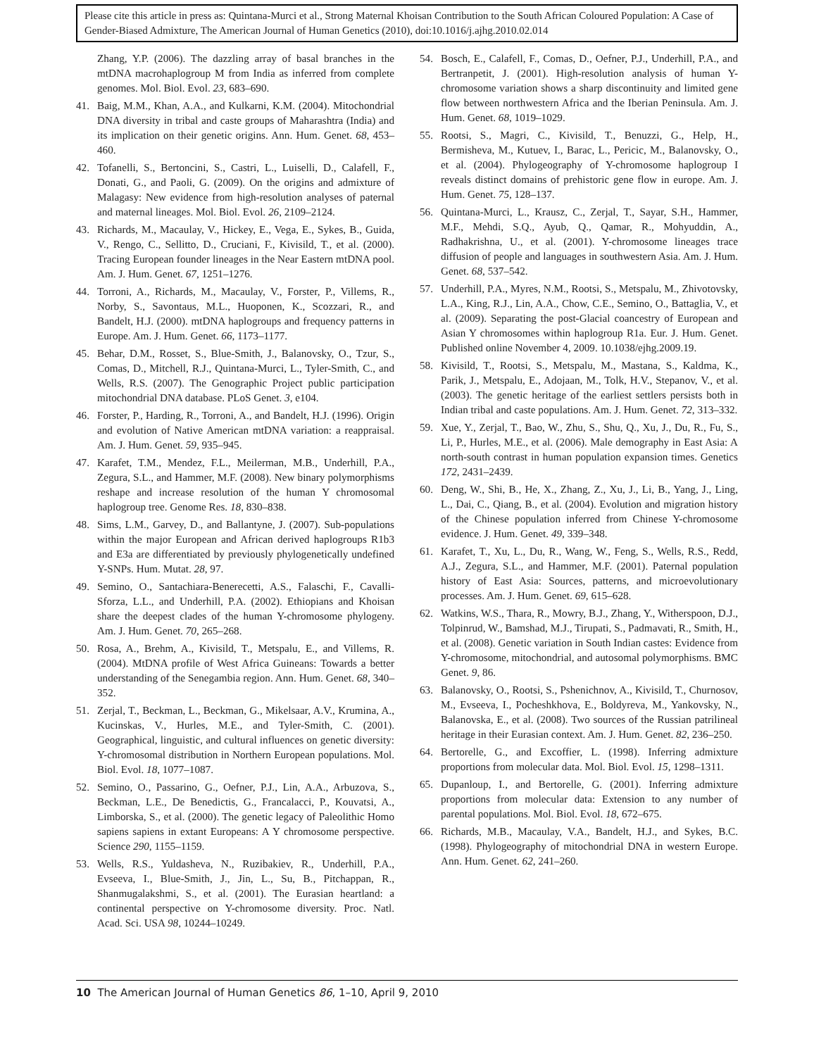Please cite this article in press as: Quintana-Murci et al., Strong Maternal Khoisan Contribution to the South African Coloured Population: A Case of Gender-Biased Admixture, The American Journal of Human Genetics (2010), doi:10.1016/j.ajhg.2010.02.014
Zhang, Y.P. (2006). The dazzling array of basal branches in the mtDNA macrohaplogroup M from India as inferred from complete genomes. Mol. Biol. Evol. 23, 683–690.
41. Baig, M.M., Khan, A.A., and Kulkarni, K.M. (2004). Mitochondrial DNA diversity in tribal and caste groups of Maharashtra (India) and its implication on their genetic origins. Ann. Hum. Genet. 68, 453–460.
42. Tofanelli, S., Bertoncini, S., Castri, L., Luiselli, D., Calafell, F., Donati, G., and Paoli, G. (2009). On the origins and admixture of Malagasy: New evidence from high-resolution analyses of paternal and maternal lineages. Mol. Biol. Evol. 26, 2109–2124.
43. Richards, M., Macaulay, V., Hickey, E., Vega, E., Sykes, B., Guida, V., Rengo, C., Sellitto, D., Cruciani, F., Kivisild, T., et al. (2000). Tracing European founder lineages in the Near Eastern mtDNA pool. Am. J. Hum. Genet. 67, 1251–1276.
44. Torroni, A., Richards, M., Macaulay, V., Forster, P., Villems, R., Norby, S., Savontaus, M.L., Huoponen, K., Scozzari, R., and Bandelt, H.J. (2000). mtDNA haplogroups and frequency patterns in Europe. Am. J. Hum. Genet. 66, 1173–1177.
45. Behar, D.M., Rosset, S., Blue-Smith, J., Balanovsky, O., Tzur, S., Comas, D., Mitchell, R.J., Quintana-Murci, L., Tyler-Smith, C., and Wells, R.S. (2007). The Genographic Project public participation mitochondrial DNA database. PLoS Genet. 3, e104.
46. Forster, P., Harding, R., Torroni, A., and Bandelt, H.J. (1996). Origin and evolution of Native American mtDNA variation: a reappraisal. Am. J. Hum. Genet. 59, 935–945.
47. Karafet, T.M., Mendez, F.L., Meilerman, M.B., Underhill, P.A., Zegura, S.L., and Hammer, M.F. (2008). New binary polymorphisms reshape and increase resolution of the human Y chromosomal haplogroup tree. Genome Res. 18, 830–838.
48. Sims, L.M., Garvey, D., and Ballantyne, J. (2007). Sub-populations within the major European and African derived haplogroups R1b3 and E3a are differentiated by previously phylogenetically undefined Y-SNPs. Hum. Mutat. 28, 97.
49. Semino, O., Santachiara-Benerecetti, A.S., Falaschi, F., Cavalli-Sforza, L.L., and Underhill, P.A. (2002). Ethiopians and Khoisan share the deepest clades of the human Y-chromosome phylogeny. Am. J. Hum. Genet. 70, 265–268.
50. Rosa, A., Brehm, A., Kivisild, T., Metspalu, E., and Villems, R. (2004). MtDNA profile of West Africa Guineans: Towards a better understanding of the Senegambia region. Ann. Hum. Genet. 68, 340–352.
51. Zerjal, T., Beckman, L., Beckman, G., Mikelsaar, A.V., Krumina, A., Kucinskas, V., Hurles, M.E., and Tyler-Smith, C. (2001). Geographical, linguistic, and cultural influences on genetic diversity: Y-chromosomal distribution in Northern European populations. Mol. Biol. Evol. 18, 1077–1087.
52. Semino, O., Passarino, G., Oefner, P.J., Lin, A.A., Arbuzova, S., Beckman, L.E., De Benedictis, G., Francalacci, P., Kouvatsi, A., Limborska, S., et al. (2000). The genetic legacy of Paleolithic Homo sapiens sapiens in extant Europeans: A Y chromosome perspective. Science 290, 1155–1159.
53. Wells, R.S., Yuldasheva, N., Ruzibakiev, R., Underhill, P.A., Evseeva, I., Blue-Smith, J., Jin, L., Su, B., Pitchappan, R., Shanmugalakshmi, S., et al. (2001). The Eurasian heartland: a continental perspective on Y-chromosome diversity. Proc. Natl. Acad. Sci. USA 98, 10244–10249.
54. Bosch, E., Calafell, F., Comas, D., Oefner, P.J., Underhill, P.A., and Bertranpetit, J. (2001). High-resolution analysis of human Y-chromosome variation shows a sharp discontinuity and limited gene flow between northwestern Africa and the Iberian Peninsula. Am. J. Hum. Genet. 68, 1019–1029.
55. Rootsi, S., Magri, C., Kivisild, T., Benuzzi, G., Help, H., Bermisheva, M., Kutuev, I., Barac, L., Pericic, M., Balanovsky, O., et al. (2004). Phylogeography of Y-chromosome haplogroup I reveals distinct domains of prehistoric gene flow in europe. Am. J. Hum. Genet. 75, 128–137.
56. Quintana-Murci, L., Krausz, C., Zerjal, T., Sayar, S.H., Hammer, M.F., Mehdi, S.Q., Ayub, Q., Qamar, R., Mohyuddin, A., Radhakrishna, U., et al. (2001). Y-chromosome lineages trace diffusion of people and languages in southwestern Asia. Am. J. Hum. Genet. 68, 537–542.
57. Underhill, P.A., Myres, N.M., Rootsi, S., Metspalu, M., Zhivotovsky, L.A., King, R.J., Lin, A.A., Chow, C.E., Semino, O., Battaglia, V., et al. (2009). Separating the post-Glacial coancestry of European and Asian Y chromosomes within haplogroup R1a. Eur. J. Hum. Genet. Published online November 4, 2009. 10.1038/ejhg.2009.19.
58. Kivisild, T., Rootsi, S., Metspalu, M., Mastana, S., Kaldma, K., Parik, J., Metspalu, E., Adojaan, M., Tolk, H.V., Stepanov, V., et al. (2003). The genetic heritage of the earliest settlers persists both in Indian tribal and caste populations. Am. J. Hum. Genet. 72, 313–332.
59. Xue, Y., Zerjal, T., Bao, W., Zhu, S., Shu, Q., Xu, J., Du, R., Fu, S., Li, P., Hurles, M.E., et al. (2006). Male demography in East Asia: A north-south contrast in human population expansion times. Genetics 172, 2431–2439.
60. Deng, W., Shi, B., He, X., Zhang, Z., Xu, J., Li, B., Yang, J., Ling, L., Dai, C., Qiang, B., et al. (2004). Evolution and migration history of the Chinese population inferred from Chinese Y-chromosome evidence. J. Hum. Genet. 49, 339–348.
61. Karafet, T., Xu, L., Du, R., Wang, W., Feng, S., Wells, R.S., Redd, A.J., Zegura, S.L., and Hammer, M.F. (2001). Paternal population history of East Asia: Sources, patterns, and microevolutionary processes. Am. J. Hum. Genet. 69, 615–628.
62. Watkins, W.S., Thara, R., Mowry, B.J., Zhang, Y., Witherspoon, D.J., Tolpinrud, W., Bamshad, M.J., Tirupati, S., Padmavati, R., Smith, H., et al. (2008). Genetic variation in South Indian castes: Evidence from Y-chromosome, mitochondrial, and autosomal polymorphisms. BMC Genet. 9, 86.
63. Balanovsky, O., Rootsi, S., Pshenichnov, A., Kivisild, T., Churnosov, M., Evseeva, I., Pocheshkhova, E., Boldyreva, M., Yankovsky, N., Balanovska, E., et al. (2008). Two sources of the Russian patrilineal heritage in their Eurasian context. Am. J. Hum. Genet. 82, 236–250.
64. Bertorelle, G., and Excoffier, L. (1998). Inferring admixture proportions from molecular data. Mol. Biol. Evol. 15, 1298–1311.
65. Dupanloup, I., and Bertorelle, G. (2001). Inferring admixture proportions from molecular data: Extension to any number of parental populations. Mol. Biol. Evol. 18, 672–675.
66. Richards, M.B., Macaulay, V.A., Bandelt, H.J., and Sykes, B.C. (1998). Phylogeography of mitochondrial DNA in western Europe. Ann. Hum. Genet. 62, 241–260.
10 The American Journal of Human Genetics 86, 1–10, April 9, 2010